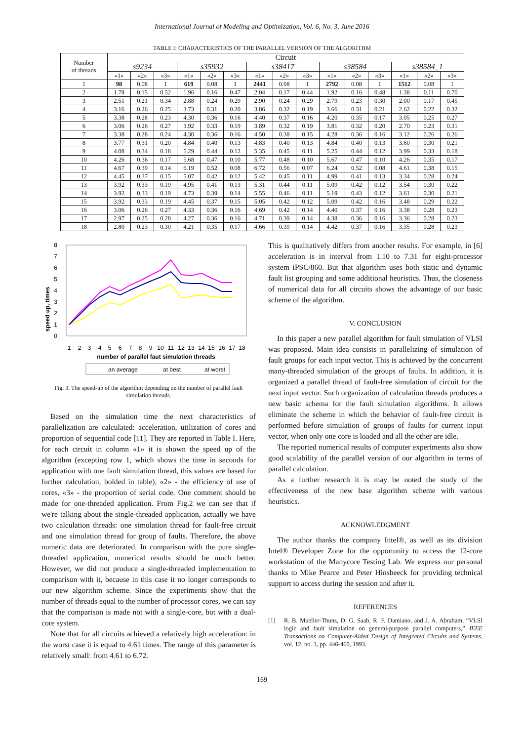International Journal of Modeling and Optimization, Vol. 6, No. 3, June 2016
TABLE I: CHARACTERISTICS OF THE PARALLEL VERSION OF THE ALGORITHM
| Number of threads | Circuit | | | | | | | | | | | | | | |
| --- | --- | --- | --- | --- | --- | --- | --- | --- | --- | --- | --- | --- | --- | --- | --- |
| | s9234 | | | s35932 | | | s38417 | | | s38584 | | | s38584_1 | | |
| | «1» | «2» | «3» | «1» | «2» | «3» | «1» | «2» | «3» | «1» | «2» | «3» | «1» | «2» | «3» |
| 1 | 98 | 0.08 | 1 | 619 | 0.08 | 1 | 2441 | 0.08 | 1 | 2792 | 0.08 | 1 | 1512 | 0.08 | 1 |
| 2 | 1.78 | 0.15 | 0.52 | 1.96 | 0.16 | 0.47 | 2.04 | 0.17 | 0.44 | 1.92 | 0.16 | 0.48 | 1.38 | 0.11 | 0.70 |
| 3 | 2.51 | 0.21 | 0.34 | 2.88 | 0.24 | 0.29 | 2.90 | 0.24 | 0.29 | 2.79 | 0.23 | 0.30 | 2.00 | 0.17 | 0.45 |
| 4 | 3.16 | 0.26 | 0.25 | 3.73 | 0.31 | 0.20 | 3.86 | 0.32 | 0.19 | 3.66 | 0.31 | 0.21 | 2.62 | 0.22 | 0.32 |
| 5 | 3.38 | 0.28 | 0.23 | 4.30 | 0.36 | 0.16 | 4.40 | 0.37 | 0.16 | 4.20 | 0.35 | 0.17 | 3.05 | 0.25 | 0.27 |
| 6 | 3.06 | 0.26 | 0.27 | 3.92 | 0.33 | 0.19 | 3.89 | 0.32 | 0.19 | 3.81 | 0.32 | 0.20 | 2.70 | 0.23 | 0.31 |
| 7 | 3.38 | 0.28 | 0.24 | 4.30 | 0.36 | 0.16 | 4.50 | 0.38 | 0.15 | 4.28 | 0.36 | 0.16 | 3.12 | 0.26 | 0.26 |
| 8 | 3.77 | 0.31 | 0.20 | 4.84 | 0.40 | 0.13 | 4.83 | 0.40 | 0.13 | 4.84 | 0.40 | 0.13 | 3.60 | 0.30 | 0.21 |
| 9 | 4.08 | 0.34 | 0.18 | 5.29 | 0.44 | 0.12 | 5.35 | 0.45 | 0.11 | 5.25 | 0.44 | 0.12 | 3.99 | 0.33 | 0.18 |
| 10 | 4.26 | 0.36 | 0.17 | 5.68 | 0.47 | 0.10 | 5.77 | 0.48 | 0.10 | 5.67 | 0.47 | 0.10 | 4.26 | 0.35 | 0.17 |
| 11 | 4.67 | 0.39 | 0.14 | 6.19 | 0.52 | 0.08 | 6.72 | 0.56 | 0.07 | 6.24 | 0.52 | 0.08 | 4.61 | 0.38 | 0.15 |
| 12 | 4.45 | 0.37 | 0.15 | 5.07 | 0.42 | 0.12 | 5.42 | 0.45 | 0.11 | 4.99 | 0.41 | 0.13 | 3.34 | 0.28 | 0.24 |
| 13 | 3.92 | 0.33 | 0.19 | 4.95 | 0.41 | 0.13 | 5.31 | 0.44 | 0.11 | 5.09 | 0.42 | 0.12 | 3.54 | 0.30 | 0.22 |
| 14 | 3.92 | 0.33 | 0.19 | 4.73 | 0.39 | 0.14 | 5.55 | 0.46 | 0.11 | 5.19 | 0.43 | 0.12 | 3.61 | 0.30 | 0.21 |
| 15 | 3.92 | 0.33 | 0.19 | 4.45 | 0.37 | 0.15 | 5.05 | 0.42 | 0.12 | 5.09 | 0.42 | 0.16 | 3.48 | 0.29 | 0.22 |
| 16 | 3.06 | 0.26 | 0.27 | 4.33 | 0.36 | 0.16 | 4.69 | 0.42 | 0.14 | 4.40 | 0.37 | 0.16 | 3.38 | 0.28 | 0.23 |
| 17 | 2.97 | 0.25 | 0.28 | 4.27 | 0.36 | 0.16 | 4.71 | 0.39 | 0.14 | 4.38 | 0.36 | 0.16 | 3.36 | 0.28 | 0.23 |
| 18 | 2.80 | 0.23 | 0.30 | 4.21 | 0.35 | 0.17 | 4.66 | 0.39 | 0.14 | 4.42 | 0.37 | 0.16 | 3.35 | 0.28 | 0.23 |
speed up, times
0
1
2
3
4
5
6
7
8
1
2
3
4
5
6
7
8
9
10
11
12
13
14
15
16
17
18
number of parallel faut simulation threads
an average
at best
at worst
Fig. 3. The speed-up of the algorithm depending on the number of parallel fault simulation threads.
Based on the simulation time the next characteristics of parallelization are calculated: acceleration, utilization of cores and proportion of sequential code [11]. They are reported in Table I. Here, for each circuit in column «1» it is shown the speed up of the algorithm (excepting row 1, which shows the time in seconds for application with one fault simulation thread, this values are based for further calculation, bolded in table), «2» - the efficiency of use of cores, «3» - the proportion of serial code. One comment should be made for one-threaded application. From Fig.2 we can see that if we're talking about the single-threaded application, actually we have two calculation threads: one simulation thread for fault-free circuit and one simulation thread for group of faults. Therefore, the above numeric data are deteriorated. In comparison with the pure single-threaded application, numerical results should be much better. However, we did not produce a single-threaded implementation to comparison with it, because in this case it no longer corresponds to our new algorithm scheme. Since the experiments show that the number of threads equal to the number of processor cores, we can say that the comparison is made not with a single-core, but with a dual-core system.
Note that for all circuits achieved a relatively high acceleration: in the worst case it is equal to 4.61 times. The range of this parameter is relatively small: from 4.61 to 6.72.
This is qualitatively differs from another results. For example, in [6] acceleration is in interval from 1.10 to 7.31 for eight-processor system iPSC/860. But that algorithm uses both static and dynamic fault list grouping and some additional heuristics. Thus, the closeness of numerical data for all circuits shows the advantage of our basic scheme of the algorithm.
V. CONCLUSION
In this paper a new parallel algorithm for fault simulation of VLSI was proposed. Main idea consists in parallelizing of simulation of fault groups for each input vector. This is achieved by the concurrent many-threaded simulation of the groups of faults. In addition, it is organized a parallel thread of fault-free simulation of circuit for the next input vector. Such organization of calculation threads produces a new basic schema for the fault simulation algorithms. It allows eliminate the scheme in which the behavior of fault-free circuit is performed before simulation of groups of faults for current input vector, when only one core is loaded and all the other are idle.
The reported numerical results of computer experiments also show good scalability of the parallel version of our algorithm in terms of parallel calculation.
As a further research it is may be noted the study of the effectiveness of the new base algorithm scheme with various heuristics.
ACKNOWLEDGMENT
The author thanks the company Intel®, as well as its division Intel® Developer Zone for the opportunity to access the 12-core workstation of the Manycore Testing Lab. We express our personal thanks to Mike Pearce and Peter Hinsbeeck for providing technical support to access during the session and after it.
REFERENCES
[1] R. B. Mueller-Thuns, D. G. Saab, R. F. Damiano, and J. A. Abraham, “VLSI logic and fault simulation on general-purpose parallel computers,” IEEE Transactions on Computer-Aided Design of Integrated Circuits and Systems, vol. 12, no. 3, pp. 446-460, 1993.
169